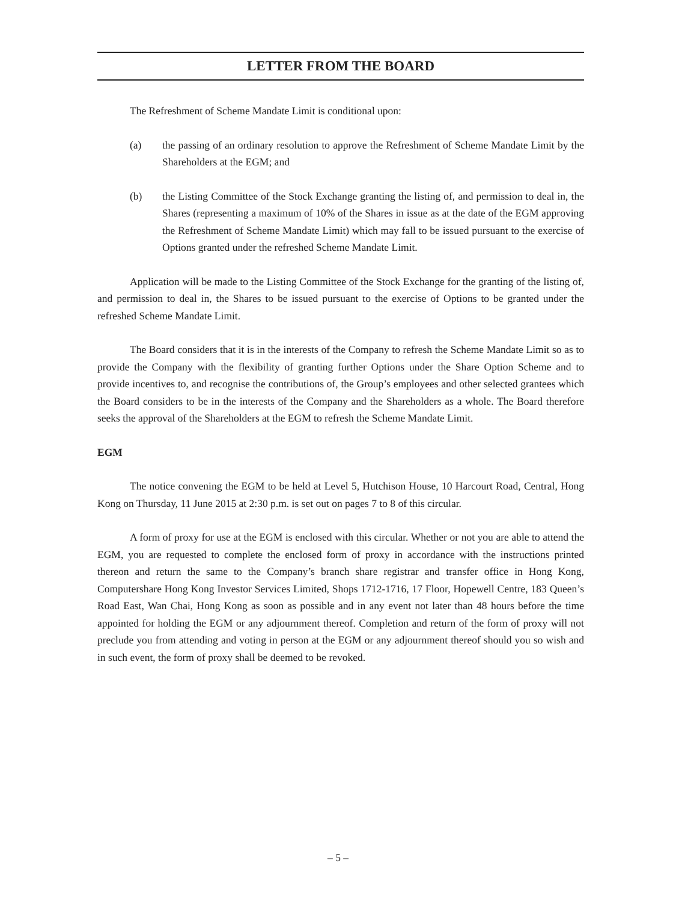LETTER FROM THE BOARD
The Refreshment of Scheme Mandate Limit is conditional upon:
(a) the passing of an ordinary resolution to approve the Refreshment of Scheme Mandate Limit by the Shareholders at the EGM; and
(b) the Listing Committee of the Stock Exchange granting the listing of, and permission to deal in, the Shares (representing a maximum of 10% of the Shares in issue as at the date of the EGM approving the Refreshment of Scheme Mandate Limit) which may fall to be issued pursuant to the exercise of Options granted under the refreshed Scheme Mandate Limit.
Application will be made to the Listing Committee of the Stock Exchange for the granting of the listing of, and permission to deal in, the Shares to be issued pursuant to the exercise of Options to be granted under the refreshed Scheme Mandate Limit.
The Board considers that it is in the interests of the Company to refresh the Scheme Mandate Limit so as to provide the Company with the flexibility of granting further Options under the Share Option Scheme and to provide incentives to, and recognise the contributions of, the Group’s employees and other selected grantees which the Board considers to be in the interests of the Company and the Shareholders as a whole. The Board therefore seeks the approval of the Shareholders at the EGM to refresh the Scheme Mandate Limit.
EGM
The notice convening the EGM to be held at Level 5, Hutchison House, 10 Harcourt Road, Central, Hong Kong on Thursday, 11 June 2015 at 2:30 p.m. is set out on pages 7 to 8 of this circular.
A form of proxy for use at the EGM is enclosed with this circular. Whether or not you are able to attend the EGM, you are requested to complete the enclosed form of proxy in accordance with the instructions printed thereon and return the same to the Company’s branch share registrar and transfer office in Hong Kong, Computershare Hong Kong Investor Services Limited, Shops 1712-1716, 17 Floor, Hopewell Centre, 183 Queen’s Road East, Wan Chai, Hong Kong as soon as possible and in any event not later than 48 hours before the time appointed for holding the EGM or any adjournment thereof. Completion and return of the form of proxy will not preclude you from attending and voting in person at the EGM or any adjournment thereof should you so wish and in such event, the form of proxy shall be deemed to be revoked.
– 5 –